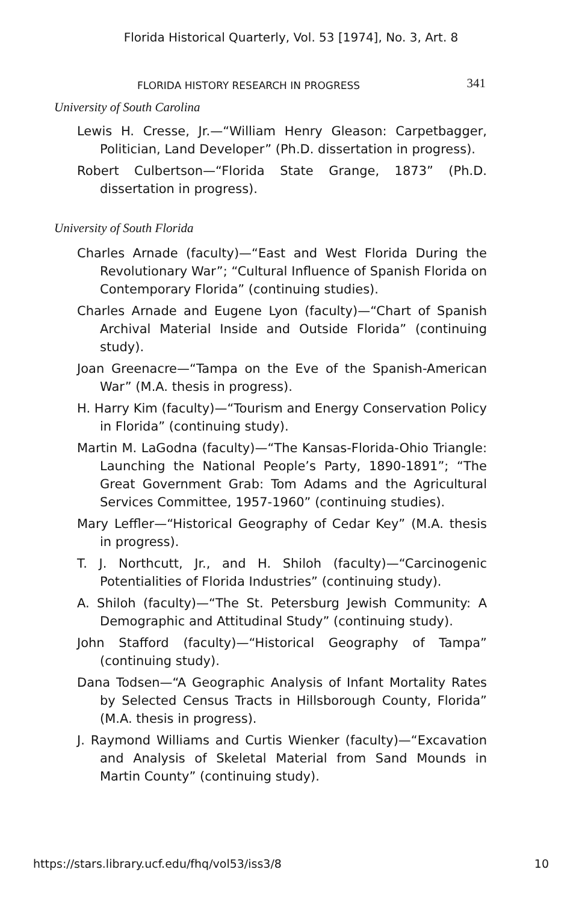Florida Historical Quarterly, Vol. 53 [1974], No. 3, Art. 8
FLORIDA HISTORY RESEARCH IN PROGRESS 341
University of South Carolina
Lewis H. Cresse, Jr.—“William Henry Gleason: Carpetbagger, Politician, Land Developer” (Ph.D. dissertation in progress).
Robert Culbertson—“Florida State Grange, 1873” (Ph.D. dissertation in progress).
University of South Florida
Charles Arnade (faculty)—“East and West Florida During the Revolutionary War”; “Cultural Influence of Spanish Florida on Contemporary Florida” (continuing studies).
Charles Arnade and Eugene Lyon (faculty)—“Chart of Spanish Archival Material Inside and Outside Florida” (continuing study).
Joan Greenacre—“Tampa on the Eve of the Spanish-American War” (M.A. thesis in progress).
H. Harry Kim (faculty)—“Tourism and Energy Conservation Policy in Florida” (continuing study).
Martin M. LaGodna (faculty)—“The Kansas-Florida-Ohio Triangle: Launching the National People’s Party, 1890-1891”; “The Great Government Grab: Tom Adams and the Agricultural Services Committee, 1957-1960” (continuing studies).
Mary Leffler—“Historical Geography of Cedar Key” (M.A. thesis in progress).
T. J. Northcutt, Jr., and H. Shiloh (faculty)—“Carcinogenic Potentialities of Florida Industries” (continuing study).
A. Shiloh (faculty)—“The St. Petersburg Jewish Community: A Demographic and Attitudinal Study” (continuing study).
John Stafford (faculty)—“Historical Geography of Tampa” (continuing study).
Dana Todsen—“A Geographic Analysis of Infant Mortality Rates by Selected Census Tracts in Hillsborough County, Florida” (M.A. thesis in progress).
J. Raymond Williams and Curtis Wienker (faculty)—“Excavation and Analysis of Skeletal Material from Sand Mounds in Martin County” (continuing study).
https://stars.library.ucf.edu/fhq/vol53/iss3/8 10